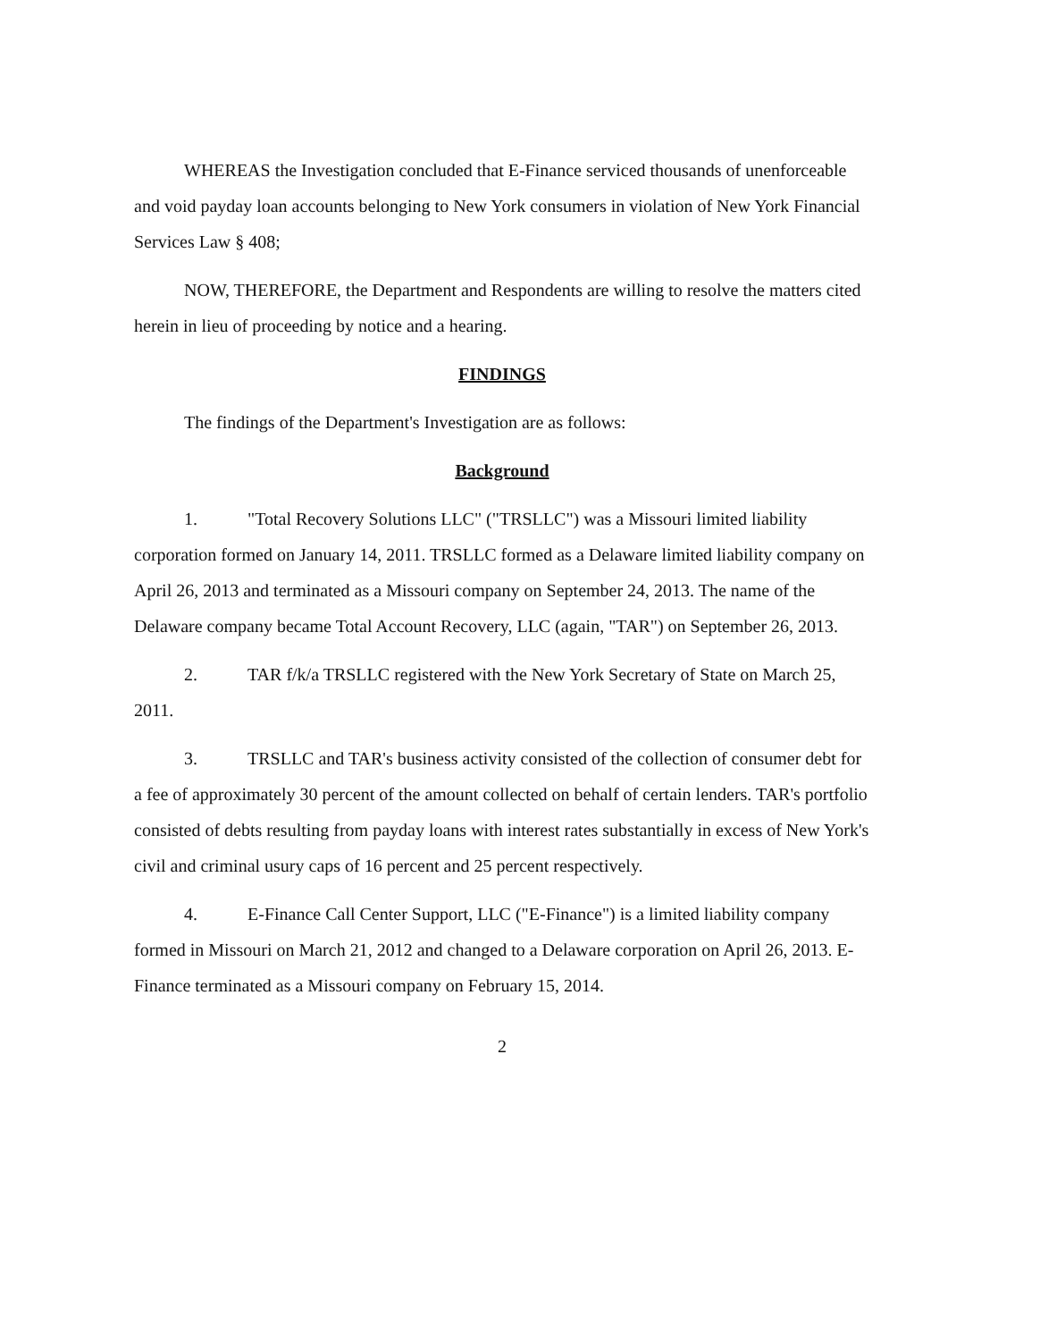WHEREAS the Investigation concluded that E-Finance serviced thousands of unenforceable and void payday loan accounts belonging to New York consumers in violation of New York Financial Services Law § 408;
NOW, THEREFORE, the Department and Respondents are willing to resolve the matters cited herein in lieu of proceeding by notice and a hearing.
FINDINGS
The findings of the Department's Investigation are as follows:
Background
1. "Total Recovery Solutions LLC" ("TRSLLC") was a Missouri limited liability corporation formed on January 14, 2011. TRSLLC formed as a Delaware limited liability company on April 26, 2013 and terminated as a Missouri company on September 24, 2013. The name of the Delaware company became Total Account Recovery, LLC (again, "TAR") on September 26, 2013.
2. TAR f/k/a TRSLLC registered with the New York Secretary of State on March 25, 2011.
3. TRSLLC and TAR's business activity consisted of the collection of consumer debt for a fee of approximately 30 percent of the amount collected on behalf of certain lenders. TAR's portfolio consisted of debts resulting from payday loans with interest rates substantially in excess of New York's civil and criminal usury caps of 16 percent and 25 percent respectively.
4. E-Finance Call Center Support, LLC ("E-Finance") is a limited liability company formed in Missouri on March 21, 2012 and changed to a Delaware corporation on April 26, 2013. E-Finance terminated as a Missouri company on February 15, 2014.
2